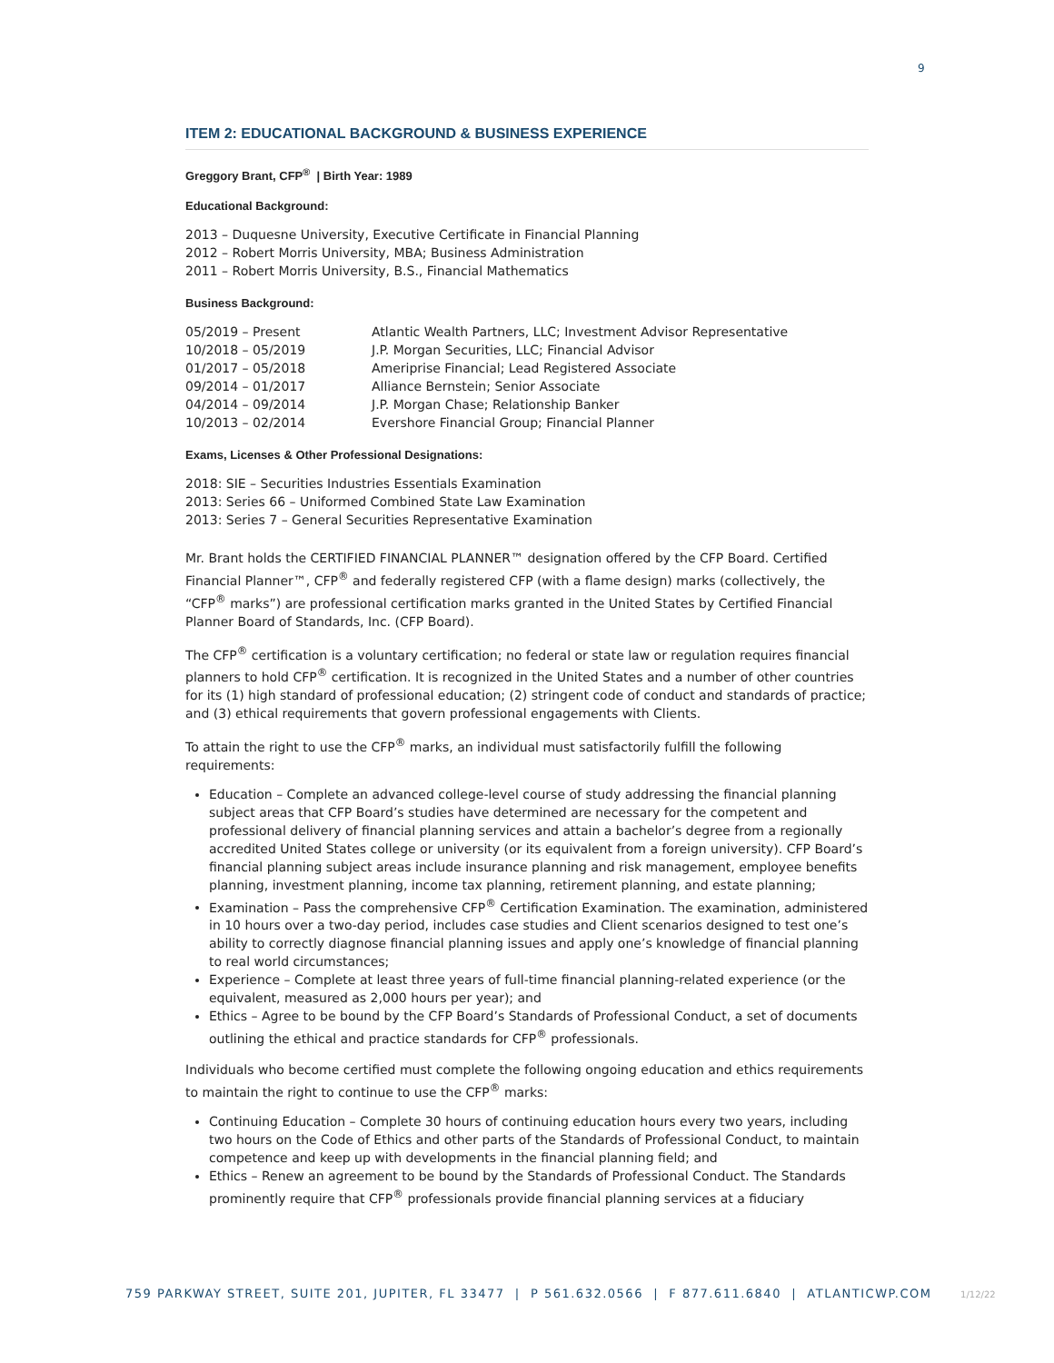9
ITEM 2: EDUCATIONAL BACKGROUND & BUSINESS EXPERIENCE
Greggory Brant, CFP<sup>®</sup> | Birth Year: 1989
Educational Background:
2013 – Duquesne University, Executive Certificate in Financial Planning
2012 – Robert Morris University, MBA; Business Administration
2011 – Robert Morris University, B.S., Financial Mathematics
Business Background:
| 05/2019 – Present | Atlantic Wealth Partners, LLC; Investment Advisor Representative |
| 10/2018 – 05/2019 | J.P. Morgan Securities, LLC; Financial Advisor |
| 01/2017 – 05/2018 | Ameriprise Financial; Lead Registered Associate |
| 09/2014 – 01/2017 | Alliance Bernstein; Senior Associate |
| 04/2014 – 09/2014 | J.P. Morgan Chase; Relationship Banker |
| 10/2013 – 02/2014 | Evershore Financial Group; Financial Planner |
Exams, Licenses & Other Professional Designations:
2018: SIE – Securities Industries Essentials Examination
2013: Series 66 – Uniformed Combined State Law Examination
2013: Series 7 – General Securities Representative Examination
Mr. Brant holds the CERTIFIED FINANCIAL PLANNER™ designation offered by the CFP Board. Certified Financial Planner™, CFP<sup>®</sup> and federally registered CFP (with a flame design) marks (collectively, the “CFP<sup>®</sup> marks”) are professional certification marks granted in the United States by Certified Financial Planner Board of Standards, Inc. (CFP Board).
The CFP<sup>®</sup> certification is a voluntary certification; no federal or state law or regulation requires financial planners to hold CFP<sup>®</sup> certification. It is recognized in the United States and a number of other countries for its (1) high standard of professional education; (2) stringent code of conduct and standards of practice; and (3) ethical requirements that govern professional engagements with Clients.
To attain the right to use the CFP<sup>®</sup> marks, an individual must satisfactorily fulfill the following requirements:
Education – Complete an advanced college-level course of study addressing the financial planning subject areas that CFP Board’s studies have determined are necessary for the competent and professional delivery of financial planning services and attain a bachelor’s degree from a regionally accredited United States college or university (or its equivalent from a foreign university). CFP Board’s financial planning subject areas include insurance planning and risk management, employee benefits planning, investment planning, income tax planning, retirement planning, and estate planning;
Examination – Pass the comprehensive CFP<sup>®</sup> Certification Examination. The examination, administered in 10 hours over a two-day period, includes case studies and Client scenarios designed to test one’s ability to correctly diagnose financial planning issues and apply one’s knowledge of financial planning to real world circumstances;
Experience – Complete at least three years of full-time financial planning-related experience (or the equivalent, measured as 2,000 hours per year); and
Ethics – Agree to be bound by the CFP Board’s Standards of Professional Conduct, a set of documents outlining the ethical and practice standards for CFP<sup>®</sup> professionals.
Individuals who become certified must complete the following ongoing education and ethics requirements to maintain the right to continue to use the CFP<sup>®</sup> marks:
Continuing Education – Complete 30 hours of continuing education hours every two years, including two hours on the Code of Ethics and other parts of the Standards of Professional Conduct, to maintain competence and keep up with developments in the financial planning field; and
Ethics – Renew an agreement to be bound by the Standards of Professional Conduct. The Standards prominently require that CFP<sup>®</sup> professionals provide financial planning services at a fiduciary
759 PARKWAY STREET, SUITE 201, JUPITER, FL 33477 | P 561.632.0566 | F 877.611.6840 | ATLANTICWP.COM 1/12/22